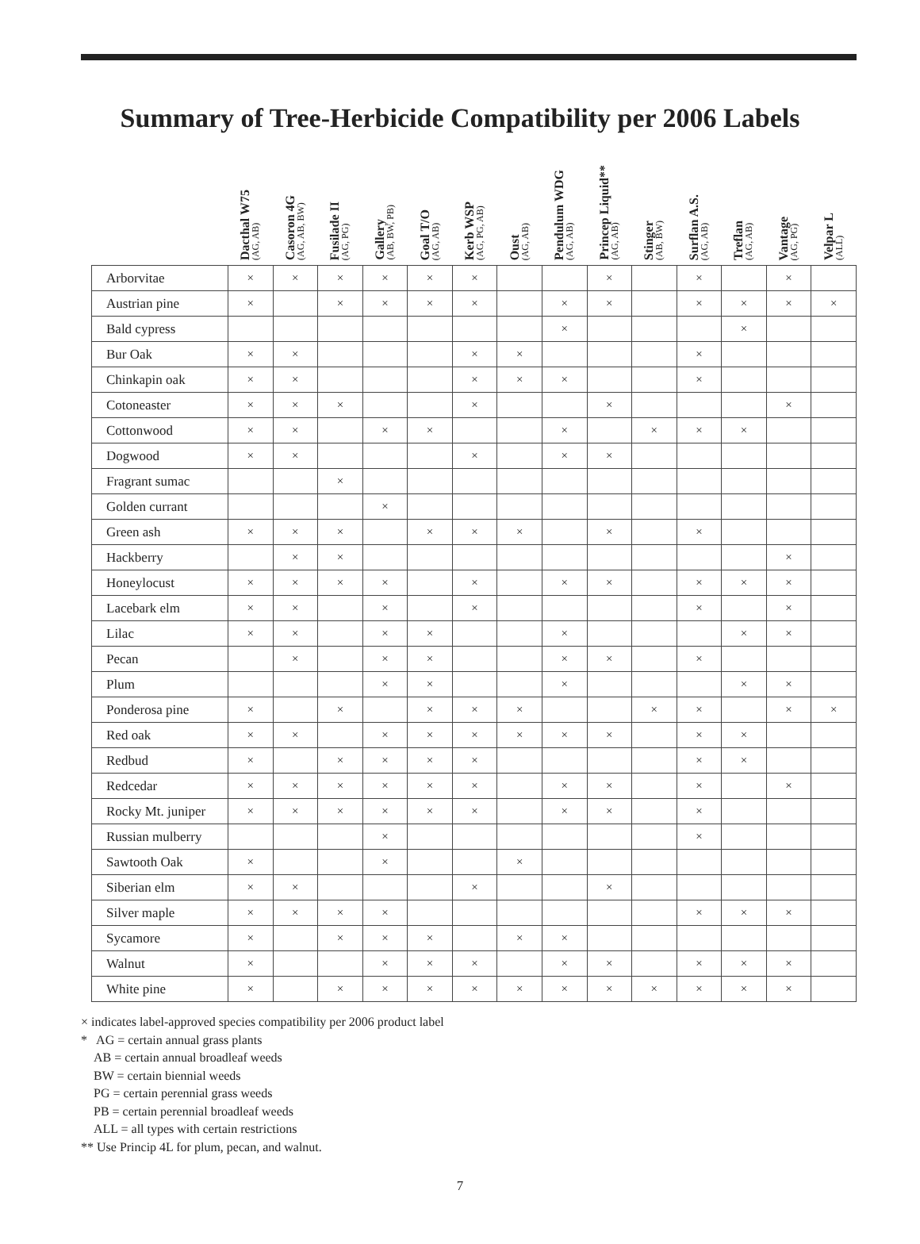Summary of Tree-Herbicide Compatibility per 2006 Labels
| | Dacthal W75 (AG, AB) | Casoron 4G (AG, AB, BW) | Fusilade II (AG, PG) | Gallery (AB, BW, PB) | Goal T/O (AG, AB) | Kerb WSP (AG, PG, AB) | Oust (AG, AB) | Pendulum WDG (AG, AB) | Princep Liquid** (AG, AB) | Stinger (AB, BW) | Surflan A.S. (AG, AB) | Treflan (AG, AB) | Vantage (AG, PG) | Velpar L (ALL) |
| --- | --- | --- | --- | --- | --- | --- | --- | --- | --- | --- | --- | --- | --- | --- |
| Arborvitae | × | × | × | × | × | × | | | × | | × | | × | |
| Austrian pine | × | | × | × | × | × | | × | × | | × | × | × | × |
| Bald cypress | | | | | | | | × | | | | × | | |
| Bur Oak | × | × | | | | × | × | | | | × | | | |
| Chinkapin oak | × | × | | | | × | × | × | | | × | | | |
| Cotoneaster | × | × | × | | | × | | | × | | | | × | |
| Cottonwood | × | × | | × | × | | | × | | × | × | × | | |
| Dogwood | × | × | | | | × | | × | × | | | | | |
| Fragrant sumac | | | × | | | | | | | | | | | |
| Golden currant | | | | × | | | | | | | | | | |
| Green ash | × | × | × | | × | × | × | | × | | × | | | |
| Hackberry | | × | × | | | | | | | | | | × | |
| Honeylocust | × | × | × | × | | × | | × | × | | × | × | × | |
| Lacebark elm | × | × | | × | | × | | | | | × | | × | |
| Lilac | × | × | | × | × | | | × | | | | × | × | |
| Pecan | | × | | × | × | | | × | × | | × | | | |
| Plum | | | | × | × | | | × | | | | × | × | |
| Ponderosa pine | × | | × | | × | × | × | | | × | × | | × | × |
| Red oak | × | × | | × | × | × | × | × | × | | × | × | | |
| Redbud | × | | × | × | × | × | | | | | × | × | | |
| Redcedar | × | × | × | × | × | × | | × | × | | × | | × | |
| Rocky Mt. juniper | × | × | × | × | × | × | | × | × | | × | | | |
| Russian mulberry | | | | × | | | | | | | × | | | |
| Sawtooth Oak | × | | | × | | | × | | | | | | | |
| Siberian elm | × | × | | | | × | | | × | | | | | |
| Silver maple | × | × | × | × | | | | | | | × | × | × | |
| Sycamore | × | | × | × | × | | × | × | | | | | | |
| Walnut | × | | | × | × | × | | × | × | | × | × | × | |
| White pine | × | | × | × | × | × | × | × | × | × | × | × | × | |
× indicates label-approved species compatibility per 2006 product label
* AG = certain annual grass plants
AB = certain annual broadleaf weeds
BW = certain biennial weeds
PG = certain perennial grass weeds
PB = certain perennial broadleaf weeds
ALL = all types with certain restrictions
** Use Princip 4L for plum, pecan, and walnut.
7